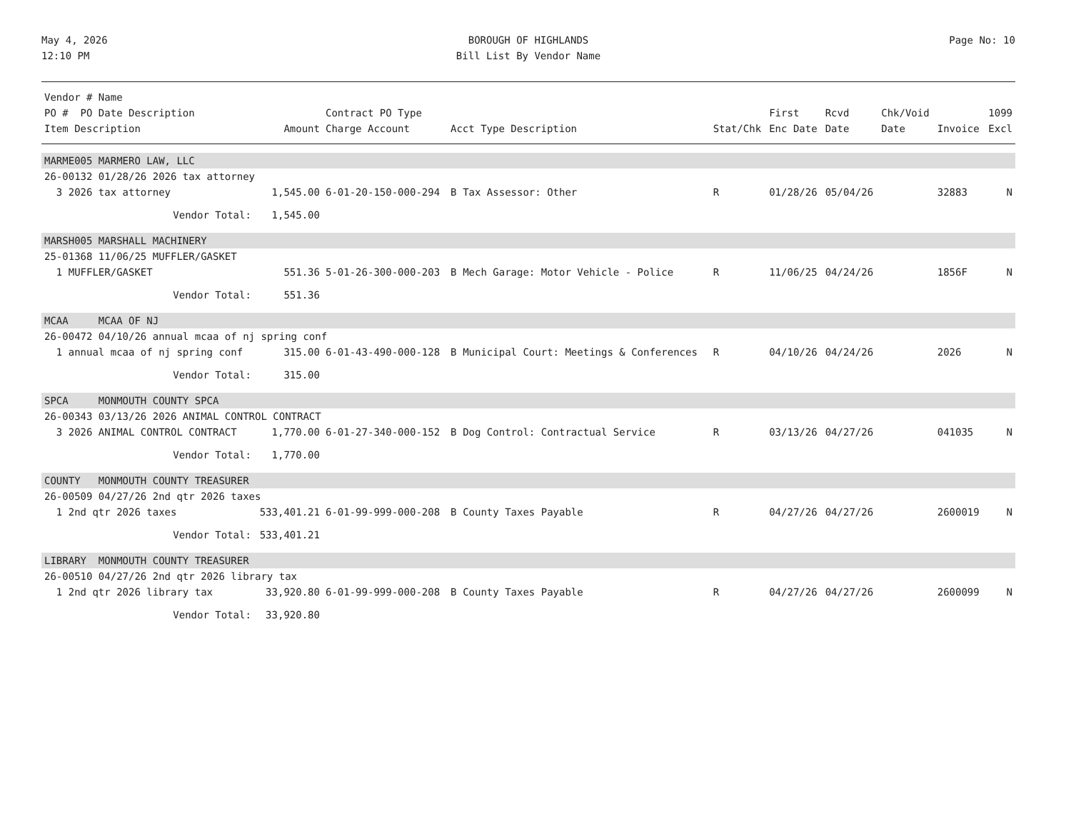May 4, 2026
12:10 PM
BOROUGH OF HIGHLANDS
Bill List By Vendor Name
Page No: 10
| Vendor # Name | | | | | | | | | | |
| --- | --- | --- | --- | --- | --- | --- | --- | --- | --- | --- |
| PO # PO Date Description | | Contract PO Type | | | | First | Rcvd | Chk/Void | | 1099 |
| Item Description | Amount | Charge Account | Acct Type Description | | Stat/Chk | Enc Date | Date | Date | Invoice | Excl |
| MARME005 MARMERO LAW, LLC | | | | | | | | | | |
| 26-00132 01/28/26 2026 tax attorney | | | | | | | | | | |
| 3 2026 tax attorney | 1,545.00 | 6-01-20-150-000-294 | B | Tax Assessor: Other | R | 01/28/26 | 05/04/26 | | 32883 | N |
| Vendor Total: | 1,545.00 | | | | | | | | | |
| MARSH005 MARSHALL MACHINERY | | | | | | | | | | |
| 25-01368 11/06/25 MUFFLER/GASKET | | | | | | | | | | |
| 1 MUFFLER/GASKET | 551.36 | 5-01-26-300-000-203 | B | Mech Garage: Motor Vehicle - Police | R | 11/06/25 | 04/24/26 | | 1856F | N |
| Vendor Total: | 551.36 | | | | | | | | | |
| MCAA MCAA OF NJ | | | | | | | | | | |
| 26-00472 04/10/26 annual mcaa of nj spring conf | | | | | | | | | | |
| 1 annual mcaa of nj spring conf | 315.00 | 6-01-43-490-000-128 | B | Municipal Court: Meetings & Conferences | R | 04/10/26 | 04/24/26 | | 2026 | N |
| Vendor Total: | 315.00 | | | | | | | | | |
| SPCA MONMOUTH COUNTY SPCA | | | | | | | | | | |
| 26-00343 03/13/26 2026 ANIMAL CONTROL CONTRACT | | | | | | | | | | |
| 3 2026 ANIMAL CONTROL CONTRACT | 1,770.00 | 6-01-27-340-000-152 | B | Dog Control: Contractual Service | R | 03/13/26 | 04/27/26 | | 041035 | N |
| Vendor Total: | 1,770.00 | | | | | | | | | |
| COUNTY MONMOUTH COUNTY TREASURER | | | | | | | | | | |
| 26-00509 04/27/26 2nd qtr 2026 taxes | | | | | | | | | | |
| 1 2nd qtr 2026 taxes | 533,401.21 | 6-01-99-999-000-208 | B | County Taxes Payable | R | 04/27/26 | 04/27/26 | | 2600019 | N |
| Vendor Total: | 533,401.21 | | | | | | | | | |
| LIBRARY MONMOUTH COUNTY TREASURER | | | | | | | | | | |
| 26-00510 04/27/26 2nd qtr 2026 library tax | | | | | | | | | | |
| 1 2nd qtr 2026 library tax | 33,920.80 | 6-01-99-999-000-208 | B | County Taxes Payable | R | 04/27/26 | 04/27/26 | | 2600099 | N |
| Vendor Total: | 33,920.80 | | | | | | | | | |